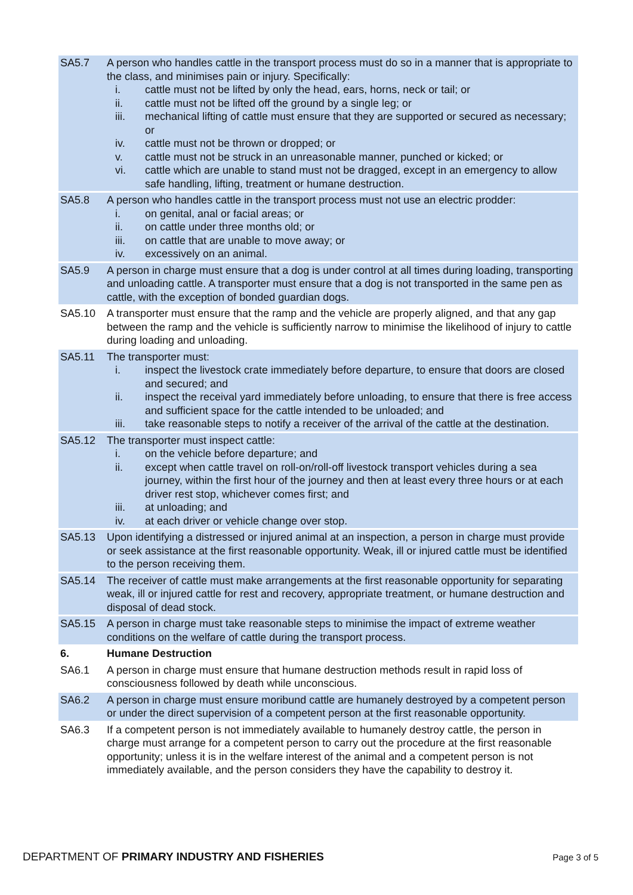| SA5.7 | A person who handles cattle in the transport process must do so in a manner that is appropriate to the class, and minimises pain or injury. Specifically: i. cattle must not be lifted by only the head, ears, horns, neck or tail; or ii. cattle must not be lifted off the ground by a single leg; or iii. mechanical lifting of cattle must ensure that they are supported or secured as necessary; or iv. cattle must not be thrown or dropped; or v. cattle must not be struck in an unreasonable manner, punched or kicked; or vi. cattle which are unable to stand must not be dragged, except in an emergency to allow safe handling, lifting, treatment or humane destruction. |
| SA5.8 | A person who handles cattle in the transport process must not use an electric prodder: i. on genital, anal or facial areas; or ii. on cattle under three months old; or iii. on cattle that are unable to move away; or iv. excessively on an animal. |
| SA5.9 | A person in charge must ensure that a dog is under control at all times during loading, transporting and unloading cattle. A transporter must ensure that a dog is not transported in the same pen as cattle, with the exception of bonded guardian dogs. |
| SA5.10 | A transporter must ensure that the ramp and the vehicle are properly aligned, and that any gap between the ramp and the vehicle is sufficiently narrow to minimise the likelihood of injury to cattle during loading and unloading. |
| SA5.11 | The transporter must: i. inspect the livestock crate immediately before departure, to ensure that doors are closed and secured; and ii. inspect the receival yard immediately before unloading, to ensure that there is free access and sufficient space for the cattle intended to be unloaded; and iii. take reasonable steps to notify a receiver of the arrival of the cattle at the destination. |
| SA5.12 | The transporter must inspect cattle: i. on the vehicle before departure; and ii. except when cattle travel on roll-on/roll-off livestock transport vehicles during a sea journey, within the first hour of the journey and then at least every three hours or at each driver rest stop, whichever comes first; and iii. at unloading; and iv. at each driver or vehicle change over stop. |
| SA5.13 | Upon identifying a distressed or injured animal at an inspection, a person in charge must provide or seek assistance at the first reasonable opportunity. Weak, ill or injured cattle must be identified to the person receiving them. |
| SA5.14 | The receiver of cattle must make arrangements at the first reasonable opportunity for separating weak, ill or injured cattle for rest and recovery, appropriate treatment, or humane destruction and disposal of dead stock. |
| SA5.15 | A person in charge must take reasonable steps to minimise the impact of extreme weather conditions on the welfare of cattle during the transport process. |
| 6. | Humane Destruction |
| SA6.1 | A person in charge must ensure that humane destruction methods result in rapid loss of consciousness followed by death while unconscious. |
| SA6.2 | A person in charge must ensure moribund cattle are humanely destroyed by a competent person or under the direct supervision of a competent person at the first reasonable opportunity. |
| SA6.3 | If a competent person is not immediately available to humanely destroy cattle, the person in charge must arrange for a competent person to carry out the procedure at the first reasonable opportunity; unless it is in the welfare interest of the animal and a competent person is not immediately available, and the person considers they have the capability to destroy it. |
DEPARTMENT OF PRIMARY INDUSTRY AND FISHERIES
Page 3 of 5